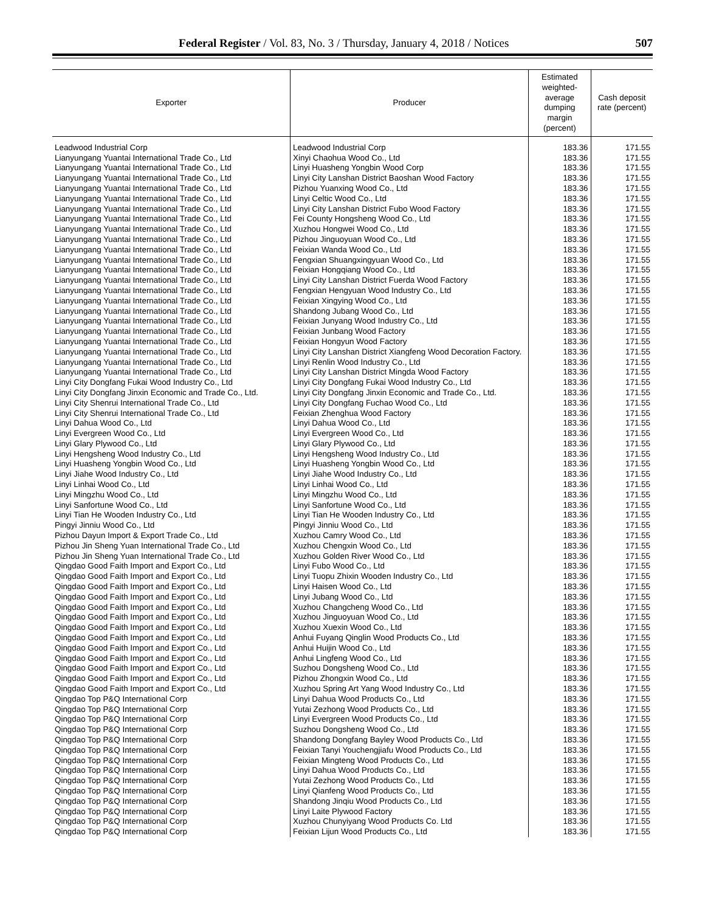Federal Register / Vol. 83, No. 3 / Thursday, January 4, 2018 / Notices 507
| Exporter | Producer | Estimated weighted-average dumping margin (percent) | Cash deposit rate (percent) |
| --- | --- | --- | --- |
| Leadwood Industrial Corp | Leadwood Industrial Corp | 183.36 | 171.55 |
| Lianyungang Yuantai International Trade Co., Ltd | Xinyi Chaohua Wood Co., Ltd | 183.36 | 171.55 |
| Lianyungang Yuantai International Trade Co., Ltd | Linyi Huasheng Yongbin Wood Corp | 183.36 | 171.55 |
| Lianyungang Yuantai International Trade Co., Ltd | Linyi City Lanshan District Baoshan Wood Factory | 183.36 | 171.55 |
| Lianyungang Yuantai International Trade Co., Ltd | Pizhou Yuanxing Wood Co., Ltd | 183.36 | 171.55 |
| Lianyungang Yuantai International Trade Co., Ltd | Linyi Celtic Wood Co., Ltd | 183.36 | 171.55 |
| Lianyungang Yuantai International Trade Co., Ltd | Linyi City Lanshan District Fubo Wood Factory | 183.36 | 171.55 |
| Lianyungang Yuantai International Trade Co., Ltd | Fei County Hongsheng Wood Co., Ltd | 183.36 | 171.55 |
| Lianyungang Yuantai International Trade Co., Ltd | Xuzhou Hongwei Wood Co., Ltd | 183.36 | 171.55 |
| Lianyungang Yuantai International Trade Co., Ltd | Pizhou Jinguoyuan Wood Co., Ltd | 183.36 | 171.55 |
| Lianyungang Yuantai International Trade Co., Ltd | Feixian Wanda Wood Co., Ltd | 183.36 | 171.55 |
| Lianyungang Yuantai International Trade Co., Ltd | Fengxian Shuangxingyuan Wood Co., Ltd | 183.36 | 171.55 |
| Lianyungang Yuantai International Trade Co., Ltd | Feixian Hongqiang Wood Co., Ltd | 183.36 | 171.55 |
| Lianyungang Yuantai International Trade Co., Ltd | Linyi City Lanshan District Fuerda Wood Factory | 183.36 | 171.55 |
| Lianyungang Yuantai International Trade Co., Ltd | Fengxian Hengyuan Wood Industry Co., Ltd | 183.36 | 171.55 |
| Lianyungang Yuantai International Trade Co., Ltd | Feixian Xingying Wood Co., Ltd | 183.36 | 171.55 |
| Lianyungang Yuantai International Trade Co., Ltd | Shandong Jubang Wood Co., Ltd | 183.36 | 171.55 |
| Lianyungang Yuantai International Trade Co., Ltd | Feixian Junyang Wood Industry Co., Ltd | 183.36 | 171.55 |
| Lianyungang Yuantai International Trade Co., Ltd | Feixian Junbang Wood Factory | 183.36 | 171.55 |
| Lianyungang Yuantai International Trade Co., Ltd | Feixian Hongyun Wood Factory | 183.36 | 171.55 |
| Lianyungang Yuantai International Trade Co., Ltd | Linyi City Lanshan District Xiangfeng Wood Decoration Factory. | 183.36 | 171.55 |
| Lianyungang Yuantai International Trade Co., Ltd | Linyi Renlin Wood Industry Co., Ltd | 183.36 | 171.55 |
| Lianyungang Yuantai International Trade Co., Ltd | Linyi City Lanshan District Mingda Wood Factory | 183.36 | 171.55 |
| Linyi City Dongfang Fukai Wood Industry Co., Ltd | Linyi City Dongfang Fukai Wood Industry Co., Ltd | 183.36 | 171.55 |
| Linyi City Dongfang Jinxin Economic and Trade Co., Ltd. | Linyi City Dongfang Jinxin Economic and Trade Co., Ltd. | 183.36 | 171.55 |
| Linyi City Shenrui International Trade Co., Ltd | Linyi City Dongfang Fuchao Wood Co., Ltd | 183.36 | 171.55 |
| Linyi City Shenrui International Trade Co., Ltd | Feixian Zhenghua Wood Factory | 183.36 | 171.55 |
| Linyi Dahua Wood Co., Ltd | Linyi Dahua Wood Co., Ltd | 183.36 | 171.55 |
| Linyi Evergreen Wood Co., Ltd | Linyi Evergreen Wood Co., Ltd | 183.36 | 171.55 |
| Linyi Glary Plywood Co., Ltd | Linyi Glary Plywood Co., Ltd | 183.36 | 171.55 |
| Linyi Hengsheng Wood Industry Co., Ltd | Linyi Hengsheng Wood Industry Co., Ltd | 183.36 | 171.55 |
| Linyi Huasheng Yongbin Wood Co., Ltd | Linyi Huasheng Yongbin Wood Co., Ltd | 183.36 | 171.55 |
| Linyi Jiahe Wood Industry Co., Ltd | Linyi Jiahe Wood Industry Co., Ltd | 183.36 | 171.55 |
| Linyi Linhai Wood Co., Ltd | Linyi Linhai Wood Co., Ltd | 183.36 | 171.55 |
| Linyi Mingzhu Wood Co., Ltd | Linyi Mingzhu Wood Co., Ltd | 183.36 | 171.55 |
| Linyi Sanfortune Wood Co., Ltd | Linyi Sanfortune Wood Co., Ltd | 183.36 | 171.55 |
| Linyi Tian He Wooden Industry Co., Ltd | Linyi Tian He Wooden Industry Co., Ltd | 183.36 | 171.55 |
| Pingyi Jinniu Wood Co., Ltd | Pingyi Jinniu Wood Co., Ltd | 183.36 | 171.55 |
| Pizhou Dayun Import & Export Trade Co., Ltd | Xuzhou Camry Wood Co., Ltd | 183.36 | 171.55 |
| Pizhou Jin Sheng Yuan International Trade Co., Ltd | Xuzhou Chengxin Wood Co., Ltd | 183.36 | 171.55 |
| Pizhou Jin Sheng Yuan International Trade Co., Ltd | Xuzhou Golden River Wood Co., Ltd | 183.36 | 171.55 |
| Qingdao Good Faith Import and Export Co., Ltd | Linyi Fubo Wood Co., Ltd | 183.36 | 171.55 |
| Qingdao Good Faith Import and Export Co., Ltd | Linyi Tuopu Zhixin Wooden Industry Co., Ltd | 183.36 | 171.55 |
| Qingdao Good Faith Import and Export Co., Ltd | Linyi Haisen Wood Co., Ltd | 183.36 | 171.55 |
| Qingdao Good Faith Import and Export Co., Ltd | Linyi Jubang Wood Co., Ltd | 183.36 | 171.55 |
| Qingdao Good Faith Import and Export Co., Ltd | Xuzhou Changcheng Wood Co., Ltd | 183.36 | 171.55 |
| Qingdao Good Faith Import and Export Co., Ltd | Xuzhou Jinguoyuan Wood Co., Ltd | 183.36 | 171.55 |
| Qingdao Good Faith Import and Export Co., Ltd | Xuzhou Xuexin Wood Co., Ltd | 183.36 | 171.55 |
| Qingdao Good Faith Import and Export Co., Ltd | Anhui Fuyang Qinglin Wood Products Co., Ltd | 183.36 | 171.55 |
| Qingdao Good Faith Import and Export Co., Ltd | Anhui Huijin Wood Co., Ltd | 183.36 | 171.55 |
| Qingdao Good Faith Import and Export Co., Ltd | Anhui Lingfeng Wood Co., Ltd | 183.36 | 171.55 |
| Qingdao Good Faith Import and Export Co., Ltd | Suzhou Dongsheng Wood Co., Ltd | 183.36 | 171.55 |
| Qingdao Good Faith Import and Export Co., Ltd | Pizhou Zhongxin Wood Co., Ltd | 183.36 | 171.55 |
| Qingdao Good Faith Import and Export Co., Ltd | Xuzhou Spring Art Yang Wood Industry Co., Ltd | 183.36 | 171.55 |
| Qingdao Top P&Q International Corp | Linyi Dahua Wood Products Co., Ltd | 183.36 | 171.55 |
| Qingdao Top P&Q International Corp | Yutai Zezhong Wood Products Co., Ltd | 183.36 | 171.55 |
| Qingdao Top P&Q International Corp | Linyi Evergreen Wood Products Co., Ltd | 183.36 | 171.55 |
| Qingdao Top P&Q International Corp | Suzhou Dongsheng Wood Co., Ltd | 183.36 | 171.55 |
| Qingdao Top P&Q International Corp | Shandong Dongfang Bayley Wood Products Co., Ltd | 183.36 | 171.55 |
| Qingdao Top P&Q International Corp | Feixian Tanyi Youchengjiafu Wood Products Co., Ltd | 183.36 | 171.55 |
| Qingdao Top P&Q International Corp | Feixian Mingteng Wood Products Co., Ltd | 183.36 | 171.55 |
| Qingdao Top P&Q International Corp | Linyi Dahua Wood Products Co., Ltd | 183.36 | 171.55 |
| Qingdao Top P&Q International Corp | Yutai Zezhong Wood Products Co., Ltd | 183.36 | 171.55 |
| Qingdao Top P&Q International Corp | Linyi Qianfeng Wood Products Co., Ltd | 183.36 | 171.55 |
| Qingdao Top P&Q International Corp | Shandong Jinqiu Wood Products Co., Ltd | 183.36 | 171.55 |
| Qingdao Top P&Q International Corp | Linyi Laite Plywood Factory | 183.36 | 171.55 |
| Qingdao Top P&Q International Corp | Xuzhou Chunyiyang Wood Products Co. Ltd | 183.36 | 171.55 |
| Qingdao Top P&Q International Corp | Feixian Lijun Wood Products Co., Ltd | 183.36 | 171.55 |